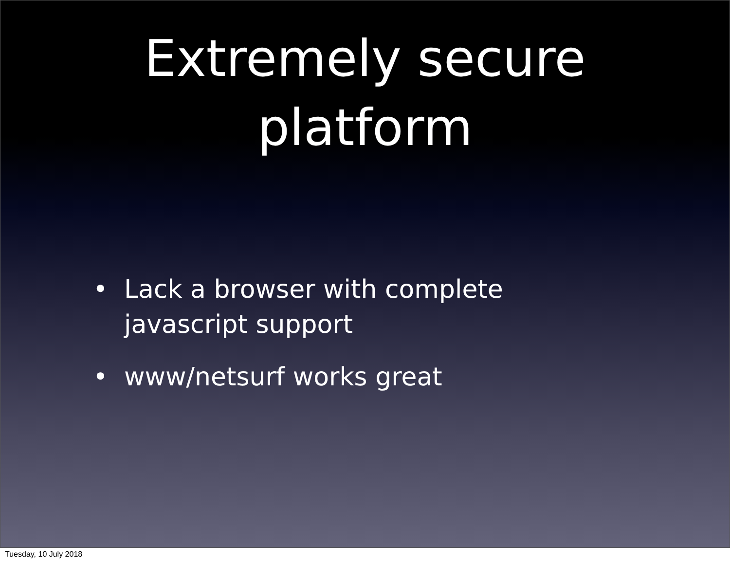Extremely secure
platform
• Lack a browser with complete javascript support
• www/netsurf works great
Tuesday, 10 July 2018